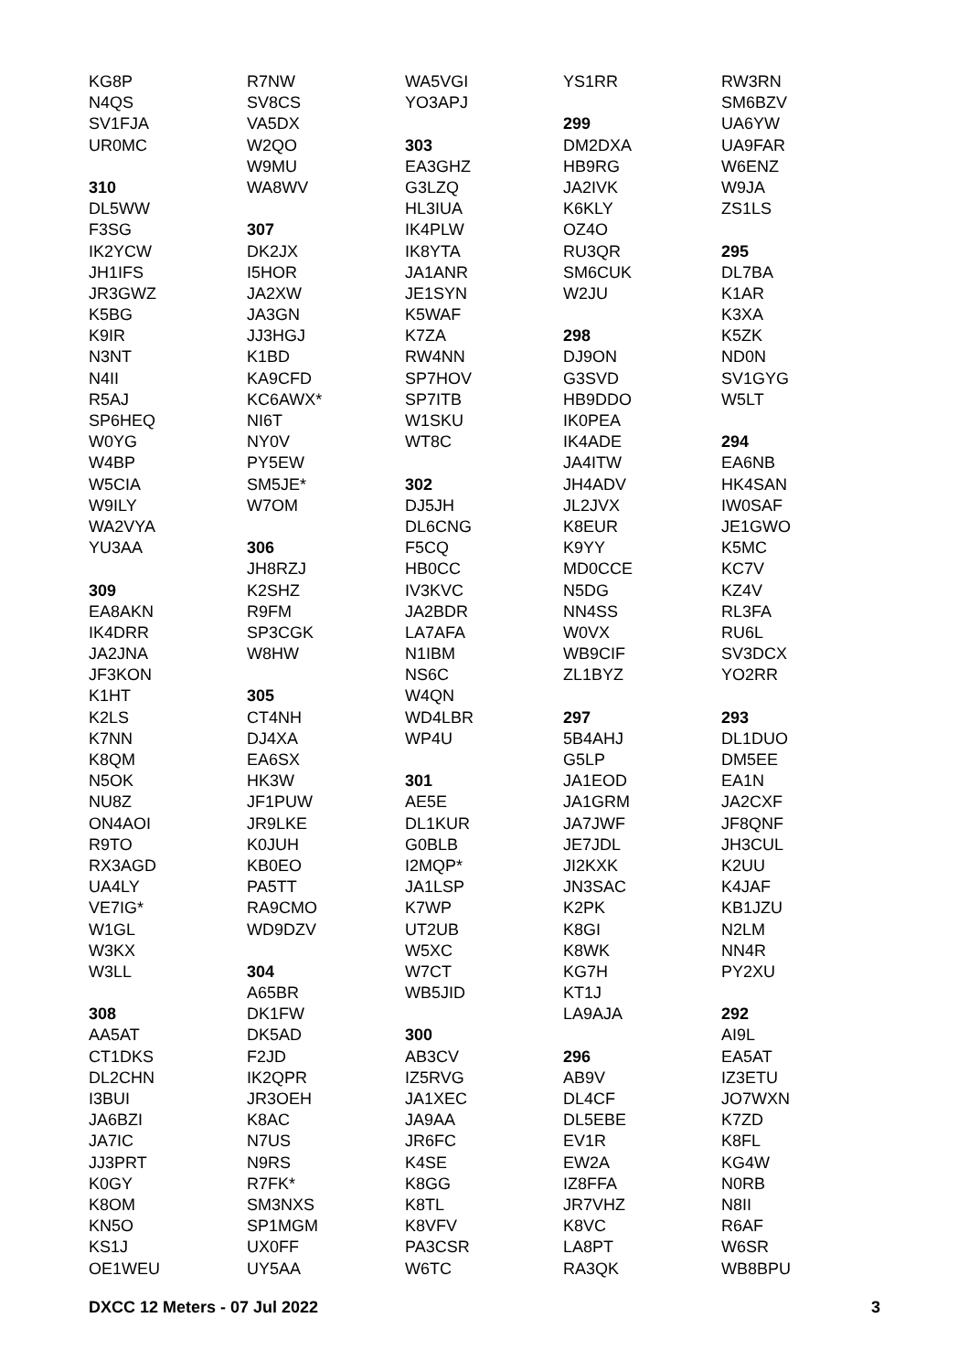KG8P
N4QS
SV1FJA
UR0MC
310
DL5WW
F3SG
IK2YCW
JH1IFS
JR3GWZ
K5BG
K9IR
N3NT
N4II
R5AJ
SP6HEQ
W0YG
W4BP
W5CIA
W9ILY
WA2VYA
YU3AA
309
EA8AKN
IK4DRR
JA2JNA
JF3KON
K1HT
K2LS
K7NN
K8QM
N5OK
NU8Z
ON4AOI
R9TO
RX3AGD
UA4LY
VE7IG*
W1GL
W3KX
W3LL
308
AA5AT
CT1DKS
DL2CHN
I3BUI
JA6BZI
JA7IC
JJ3PRT
K0GY
K8OM
KN5O
KS1J
OE1WEU
R7NW
SV8CS
VA5DX
W2QO
W9MU
WA8WV
307
DK2JX
I5HOR
JA2XW
JA3GN
JJ3HGJ
K1BD
KA9CFD
KC6AWX*
NI6T
NY0V
PY5EW
SM5JE*
W7OM
306
JH8RZJ
K2SHZ
R9FM
SP3CGK
W8HW
305
CT4NH
DJ4XA
EA6SX
HK3W
JF1PUW
JR9LKE
K0JUH
KB0EO
PA5TT
RA9CMO
WD9DZV
304
A65BR
DK1FW
DK5AD
F2JD
IK2QPR
JR3OEH
K8AC
N7US
N9RS
R7FK*
SM3NXS
SP1MGM
UX0FF
UY5AA
WA5VGI
YO3APJ
303
EA3GHZ
G3LZQ
HL3IUA
IK4PLW
IK8YTA
JA1ANR
JE1SYN
K5WAF
K7ZA
RW4NN
SP7HOV
SP7ITB
W1SKU
WT8C
302
DJ5JH
DL6CNG
F5CQ
HB0CC
IV3KVC
JA2BDR
LA7AFA
N1IBM
NS6C
W4QN
WD4LBR
WP4U
301
AE5E
DL1KUR
G0BLB
I2MQP*
JA1LSP
K7WP
UT2UB
W5XC
W7CT
WB5JID
300
AB3CV
IZ5RVG
JA1XEC
JA9AA
JR6FC
K4SE
K8GG
K8TL
K8VFV
PA3CSR
W6TC
YS1RR
299
DM2DXA
HB9RG
JA2IVK
K6KLY
OZ4O
RU3QR
SM6CUK
W2JU
298
DJ9ON
G3SVD
HB9DDO
IK0PEA
IK4ADE
JA4ITW
JH4ADV
JL2JVX
K8EUR
K9YY
MD0CCE
N5DG
NN4SS
W0VX
WB9CIF
ZL1BYZ
297
5B4AHJ
G5LP
JA1EOD
JA1GRM
JA7JWF
JE7JDL
JI2KXK
JN3SAC
K2PK
K8GI
K8WK
KG7H
KT1J
LA9AJA
296
AB9V
DL4CF
DL5EBE
EV1R
EW2A
IZ8FFA
JR7VHZ
K8VC
LA8PT
RA3QK
RW3RN
SM6BZV
UA6YW
UA9FAR
W6ENZ
W9JA
ZS1LS
295
DL7BA
K1AR
K3XA
K5ZK
ND0N
SV1GYG
W5LT
294
EA6NB
HK4SAN
IW0SAF
JE1GWO
K5MC
KC7V
KZ4V
RL3FA
RU6L
SV3DCX
YO2RR
293
DL1DUO
DM5EE
EA1N
JA2CXF
JF8QNF
JH3CUL
K2UU
K4JAF
KB1JZU
N2LM
NN4R
PY2XU
292
AI9L
EA5AT
IZ3ETU
JO7WXN
K7ZD
K8FL
KG4W
N0RB
N8II
R6AF
W6SR
WB8BPU
DXCC 12 Meters - 07 Jul 2022 3